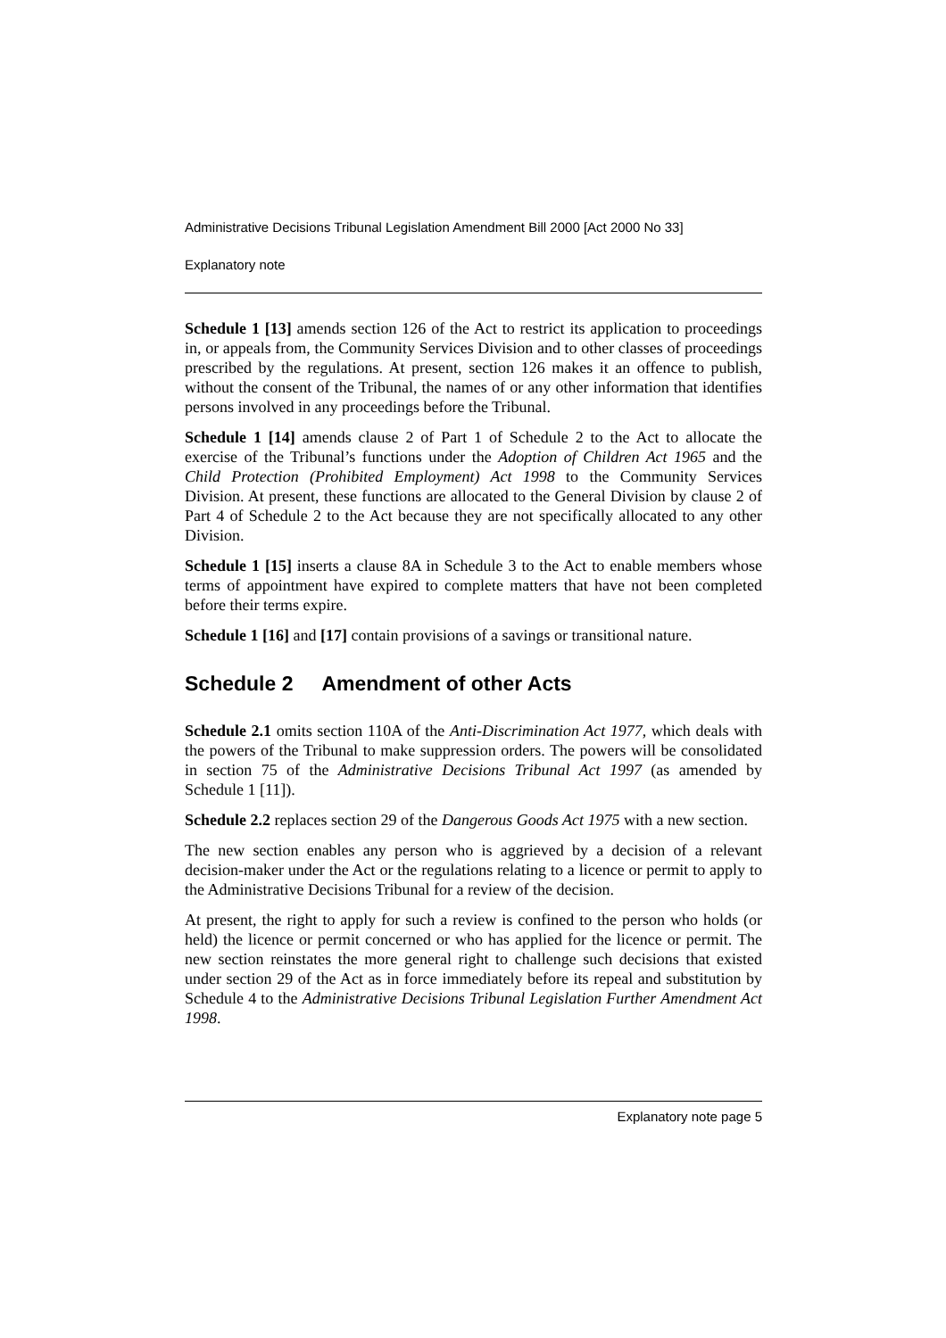Administrative Decisions Tribunal Legislation Amendment Bill 2000 [Act 2000 No 33]
Explanatory note
Schedule 1 [13] amends section 126 of the Act to restrict its application to proceedings in, or appeals from, the Community Services Division and to other classes of proceedings prescribed by the regulations. At present, section 126 makes it an offence to publish, without the consent of the Tribunal, the names of or any other information that identifies persons involved in any proceedings before the Tribunal.
Schedule 1 [14] amends clause 2 of Part 1 of Schedule 2 to the Act to allocate the exercise of the Tribunal’s functions under the Adoption of Children Act 1965 and the Child Protection (Prohibited Employment) Act 1998 to the Community Services Division. At present, these functions are allocated to the General Division by clause 2 of Part 4 of Schedule 2 to the Act because they are not specifically allocated to any other Division.
Schedule 1 [15] inserts a clause 8A in Schedule 3 to the Act to enable members whose terms of appointment have expired to complete matters that have not been completed before their terms expire.
Schedule 1 [16] and [17] contain provisions of a savings or transitional nature.
Schedule 2 Amendment of other Acts
Schedule 2.1 omits section 110A of the Anti-Discrimination Act 1977, which deals with the powers of the Tribunal to make suppression orders. The powers will be consolidated in section 75 of the Administrative Decisions Tribunal Act 1997 (as amended by Schedule 1 [11]).
Schedule 2.2 replaces section 29 of the Dangerous Goods Act 1975 with a new section.
The new section enables any person who is aggrieved by a decision of a relevant decision-maker under the Act or the regulations relating to a licence or permit to apply to the Administrative Decisions Tribunal for a review of the decision.
At present, the right to apply for such a review is confined to the person who holds (or held) the licence or permit concerned or who has applied for the licence or permit. The new section reinstates the more general right to challenge such decisions that existed under section 29 of the Act as in force immediately before its repeal and substitution by Schedule 4 to the Administrative Decisions Tribunal Legislation Further Amendment Act 1998.
Explanatory note page 5